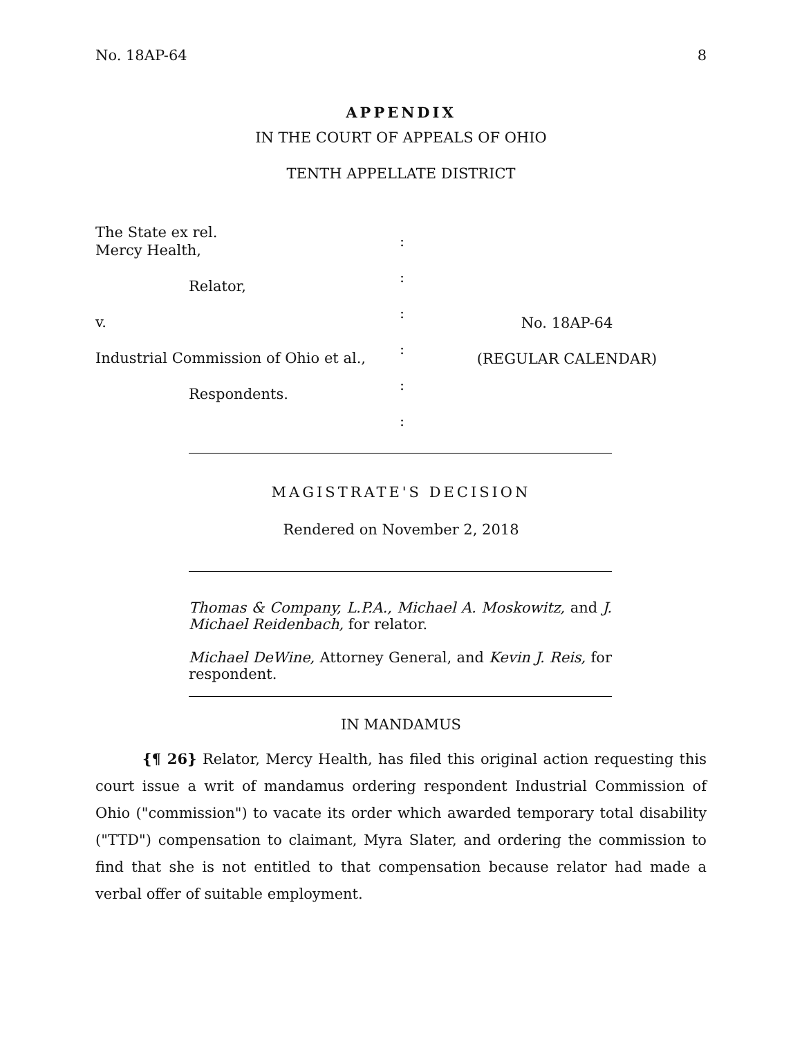No. 18AP-64 8
APPENDIX
IN THE COURT OF APPEALS OF OHIO
TENTH APPELLATE DISTRICT
The State ex rel.
Mercy Health,
Relator,
v.
Industrial Commission of Ohio et al.,
Respondents.
:
:
:
:
:
:
No. 18AP-64
(REGULAR CALENDAR)
MAGISTRATE'S DECISION
Rendered on November 2, 2018
Thomas & Company, L.P.A., Michael A. Moskowitz, and J. Michael Reidenbach, for relator.
Michael DeWine, Attorney General, and Kevin J. Reis, for respondent.
IN MANDAMUS
{¶ 26} Relator, Mercy Health, has filed this original action requesting this court issue a writ of mandamus ordering respondent Industrial Commission of Ohio ("commission") to vacate its order which awarded temporary total disability ("TTD") compensation to claimant, Myra Slater, and ordering the commission to find that she is not entitled to that compensation because relator had made a verbal offer of suitable employment.